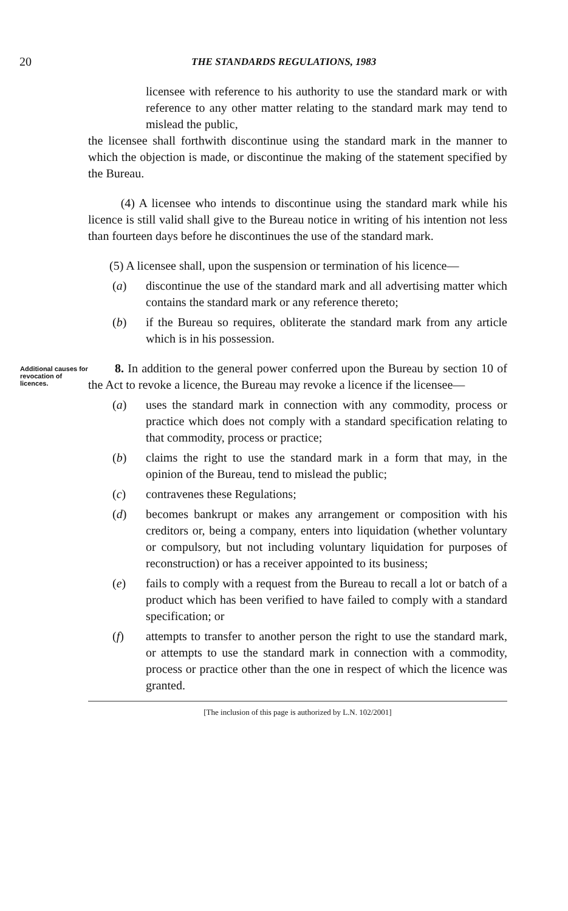20 THE STANDARDS REGULATIONS, 1983
licensee with reference to his authority to use the standard mark or with reference to any other matter relating to the standard mark may tend to mislead the public,
the licensee shall forthwith discontinue using the standard mark in the manner to which the objection is made, or discontinue the making of the statement specified by the Bureau.
(4) A licensee who intends to discontinue using the standard mark while his licence is still valid shall give to the Bureau notice in writing of his intention not less than fourteen days before he discontinues the use of the standard mark.
(5) A licensee shall, upon the suspension or termination of his licence—
(a) discontinue the use of the standard mark and all advertising matter which contains the standard mark or any reference thereto;
(b) if the Bureau so requires, obliterate the standard mark from any article which is in his possession.
Additional causes for revocation of licences.
8. In addition to the general power conferred upon the Bureau by section 10 of the Act to revoke a licence, the Bureau may revoke a licence if the licensee—
(a) uses the standard mark in connection with any commodity, process or practice which does not comply with a standard specification relating to that commodity, process or practice;
(b) claims the right to use the standard mark in a form that may, in the opinion of the Bureau, tend to mislead the public;
(c) contravenes these Regulations;
(d) becomes bankrupt or makes any arrangement or composition with his creditors or, being a company, enters into liquidation (whether voluntary or compulsory, but not including voluntary liquidation for purposes of reconstruction) or has a receiver appointed to its business;
(e) fails to comply with a request from the Bureau to recall a lot or batch of a product which has been verified to have failed to comply with a standard specification; or
(f) attempts to transfer to another person the right to use the standard mark, or attempts to use the standard mark in connection with a commodity, process or practice other than the one in respect of which the licence was granted.
[The inclusion of this page is authorized by L.N. 102/2001]